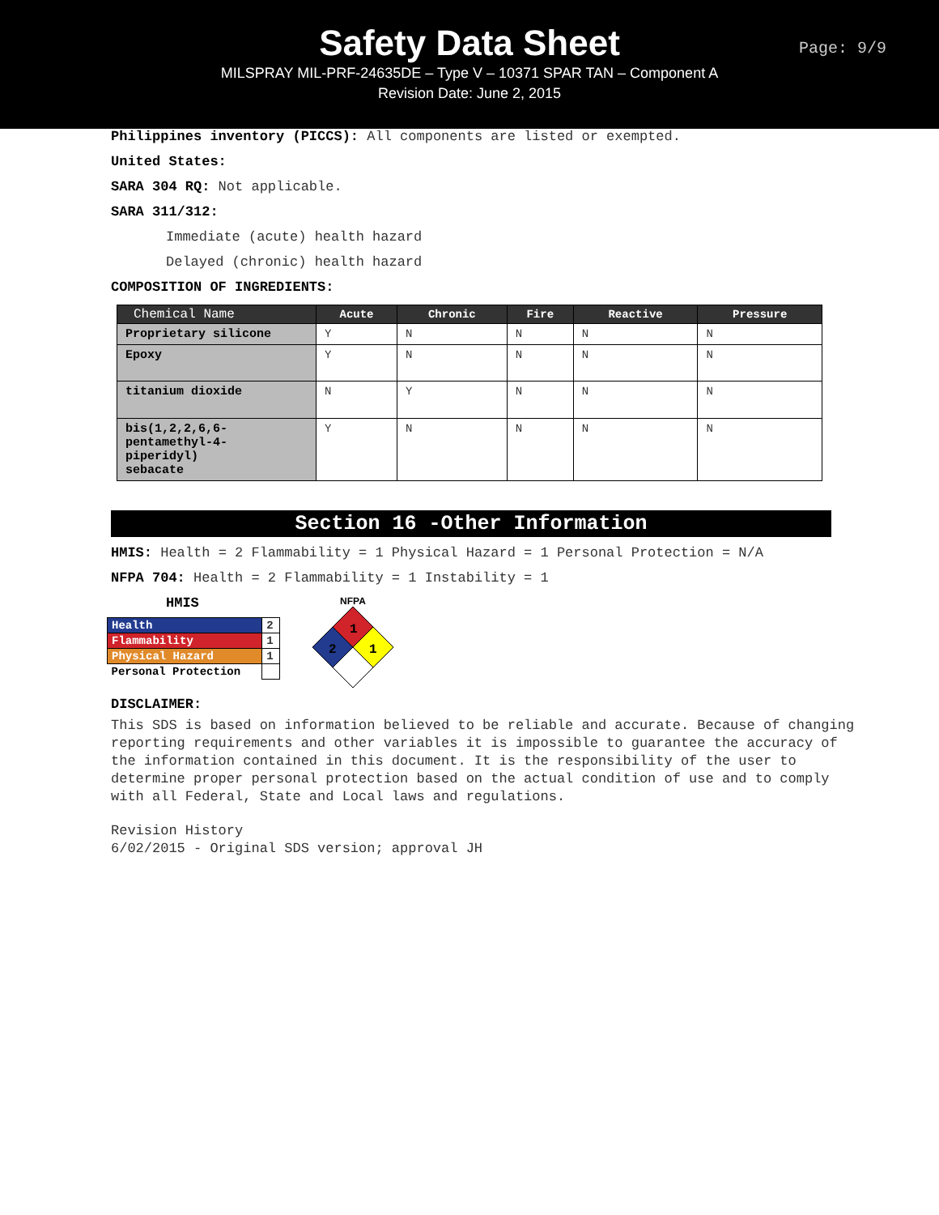Safety Data Sheet
MILSPRAY MIL-PRF-24635DE – Type V – 10371 SPAR TAN – Component A
Revision Date: June 2, 2015
Page: 9/9
Philippines inventory (PICCS): All components are listed or exempted.
United States:
SARA 304 RQ: Not applicable.
SARA 311/312:
Immediate (acute) health hazard
Delayed (chronic) health hazard
COMPOSITION OF INGREDIENTS:
| Chemical Name | Acute | Chronic | Fire | Reactive | Pressure |
| --- | --- | --- | --- | --- | --- |
| Proprietary silicone | Y | N | N | N | N |
| Epoxy | Y | N | N | N | N |
| titanium dioxide | N | Y | N | N | N |
| bis(1,2,2,6,6- pentamethyl-4- piperidyl) sebacate | Y | N | N | N | N |
Section 16 -Other Information
HMIS: Health = 2 Flammability = 1 Physical Hazard = 1 Personal Protection = N/A
NFPA 704: Health = 2 Flammability = 1 Instability = 1
HMIS
| Health | 2 |
| Flammability | 1 |
| Physical Hazard | 1 |
| Personal Protection | |
NFPA
1
1
2
DISCLAIMER:
This SDS is based on information believed to be reliable and accurate. Because of changing reporting requirements and other variables it is impossible to guarantee the accuracy of the information contained in this document. It is the responsibility of the user to determine proper personal protection based on the actual condition of use and to comply with all Federal, State and Local laws and regulations.
Revision History
6/02/2015 - Original SDS version; approval JH